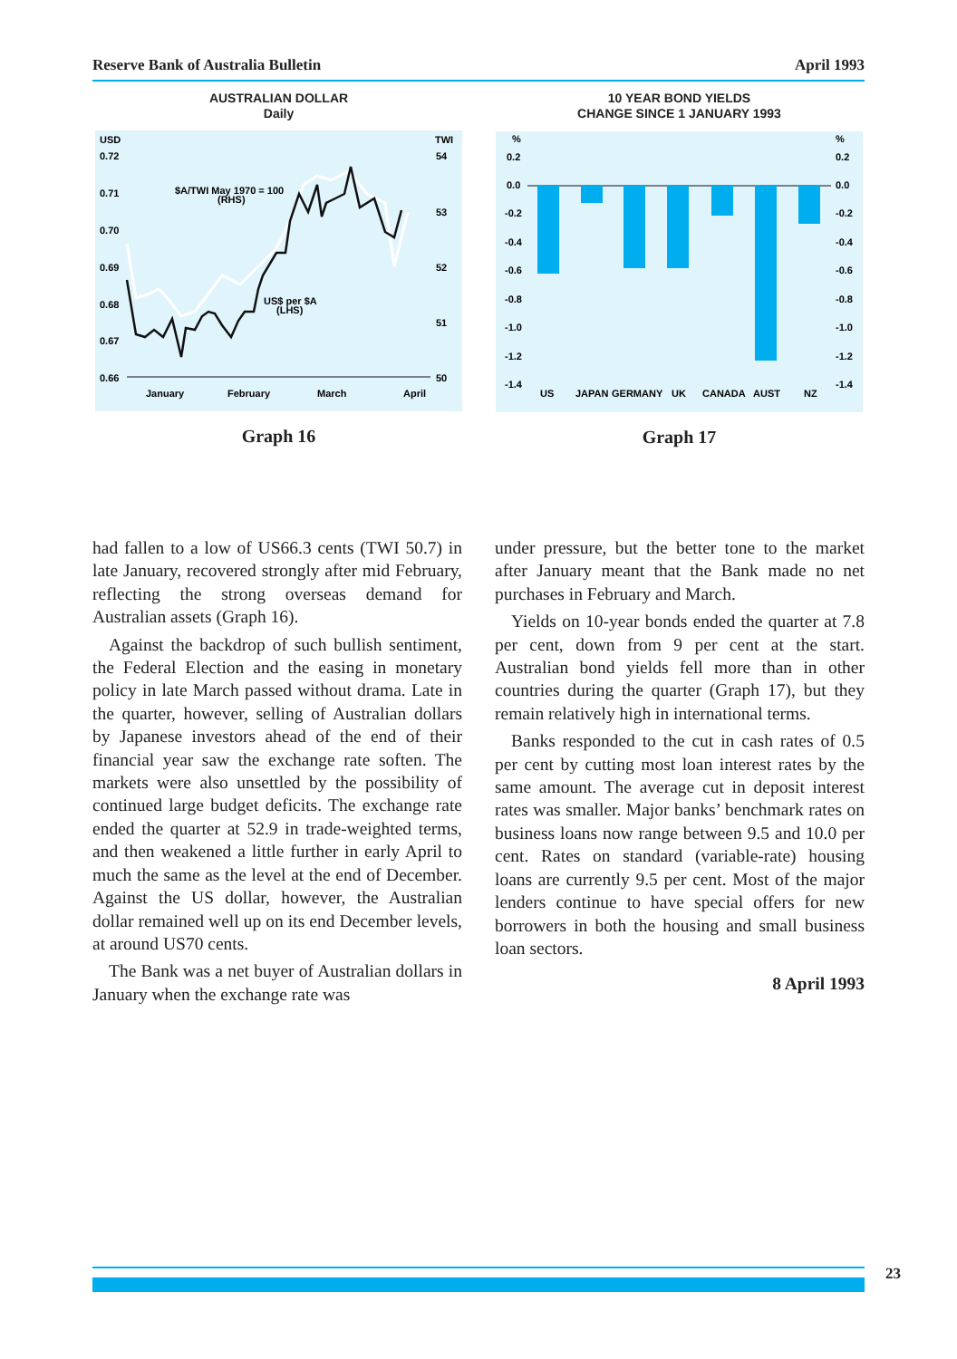Reserve Bank of Australia Bulletin April 1993
AUSTRALIAN DOLLAR
Daily
USD
TWI
0.72
0.71
0.70
0.69
0.68
0.67
0.66
54
53
52
51
50
$A/TWI May 1970 = 100
(RHS)
US$ per $A
(LHS)
January
February
March
April
Graph 16
10 YEAR BOND YIELDS
CHANGE SINCE 1 JANUARY 1993
%
%
0.2
0.0
-0.2
-0.4
-0.6
-0.8
-1.0
-1.2
-1.4
0.2
0.0
-0.2
-0.4
-0.6
-0.8
-1.0
-1.2
-1.4
US
JAPAN
GERMANY
UK
CANADA
AUST
NZ
Graph 17
had fallen to a low of US66.3 cents (TWI 50.7) in late January, recovered strongly after mid February, reflecting the strong overseas demand for Australian assets (Graph 16).
Against the backdrop of such bullish sentiment, the Federal Election and the easing in monetary policy in late March passed without drama. Late in the quarter, however, selling of Australian dollars by Japanese investors ahead of the end of their financial year saw the exchange rate soften. The markets were also unsettled by the possibility of continued large budget deficits. The exchange rate ended the quarter at 52.9 in trade-weighted terms, and then weakened a little further in early April to much the same as the level at the end of December. Against the US dollar, however, the Australian dollar remained well up on its end December levels, at around US70 cents.
The Bank was a net buyer of Australian dollars in January when the exchange rate was
under pressure, but the better tone to the market after January meant that the Bank made no net purchases in February and March.
Yields on 10-year bonds ended the quarter at 7.8 per cent, down from 9 per cent at the start. Australian bond yields fell more than in other countries during the quarter (Graph 17), but they remain relatively high in international terms.
Banks responded to the cut in cash rates of 0.5 per cent by cutting most loan interest rates by the same amount. The average cut in deposit interest rates was smaller. Major banks’ benchmark rates on business loans now range between 9.5 and 10.0 per cent. Rates on standard (variable-rate) housing loans are currently 9.5 per cent. Most of the major lenders continue to have special offers for new borrowers in both the housing and small business loan sectors.
8 April 1993
23